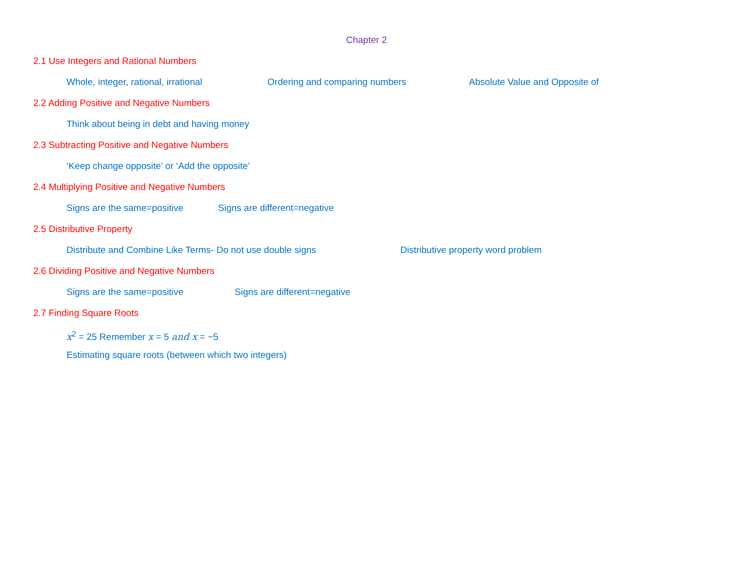Chapter 2
2.1 Use Integers and Rational Numbers
Whole, integer, rational, irrational Ordering and comparing numbers Absolute Value and Opposite of
2.2 Adding Positive and Negative Numbers
Think about being in debt and having money
2.3 Subtracting Positive and Negative Numbers
‘Keep change opposite’ or ‘Add the opposite’
2.4 Multiplying Positive and Negative Numbers
Signs are the same=positive Signs are different=negative
2.5 Distributive Property
Distribute and Combine Like Terms- Do not use double signs Distributive property word problem
2.6 Dividing Positive and Negative Numbers
Signs are the same=positive Signs are different=negative
2.7 Finding Square Roots
x<sup>2</sup> = 25 Remember x = 5 and x = −5
Estimating square roots (between which two integers)